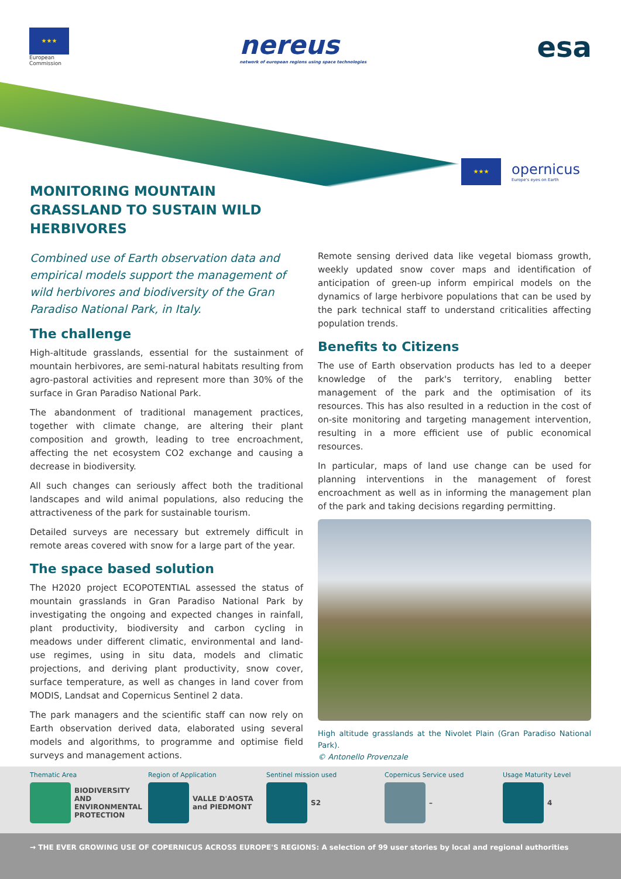★★★
European
Commission
nereus
network of european regions using space technologies
esa
★★★
opernicus
Europe's eyes on Earth
MONITORING MOUNTAIN GRASSLAND TO SUSTAIN WILD HERBIVORES
Combined use of Earth observation data and empirical models support the management of wild herbivores and biodiversity of the Gran Paradiso National Park, in Italy.
The challenge
High-altitude grasslands, essential for the sustainment of mountain herbivores, are semi-natural habitats resulting from agro-pastoral activities and represent more than 30% of the surface in Gran Paradiso National Park.
The abandonment of traditional management practices, together with climate change, are altering their plant composition and growth, leading to tree encroachment, affecting the net ecosystem CO2 exchange and causing a decrease in biodiversity.
All such changes can seriously affect both the traditional landscapes and wild animal populations, also reducing the attractiveness of the park for sustainable tourism.
Detailed surveys are necessary but extremely difficult in remote areas covered with snow for a large part of the year.
The space based solution
The H2020 project ECOPOTENTIAL assessed the status of mountain grasslands in Gran Paradiso National Park by investigating the ongoing and expected changes in rainfall, plant productivity, biodiversity and carbon cycling in meadows under different climatic, environmental and land-use regimes, using in situ data, models and climatic projections, and deriving plant productivity, snow cover, surface temperature, as well as changes in land cover from MODIS, Landsat and Copernicus Sentinel 2 data.
The park managers and the scientific staff can now rely on Earth observation derived data, elaborated using several models and algorithms, to programme and optimise field surveys and management actions.
Remote sensing derived data like vegetal biomass growth, weekly updated snow cover maps and identification of anticipation of green-up inform empirical models on the dynamics of large herbivore populations that can be used by the park technical staff to understand criticalities affecting population trends.
Benefits to Citizens
The use of Earth observation products has led to a deeper knowledge of the park's territory, enabling better management of the park and the optimisation of its resources. This has also resulted in a reduction in the cost of on-site monitoring and targeting management intervention, resulting in a more efficient use of public economical resources.
In particular, maps of land use change can be used for planning interventions in the management of forest encroachment as well as in informing the management plan of the park and taking decisions regarding permitting.
High altitude grasslands at the Nivolet Plain (Gran Paradiso National Park).
© Antonello Provenzale
Thematic Area
BIODIVERSITY AND ENVIRONMENTAL PROTECTION
Region of Application
VALLE D'AOSTA
and PIEDMONT
Sentinel mission used
S2
Copernicus Service used
–
Usage Maturity Level
4
→ THE EVER GROWING USE OF COPERNICUS ACROSS EUROPE'S REGIONS: A selection of 99 user stories by local and regional authorities